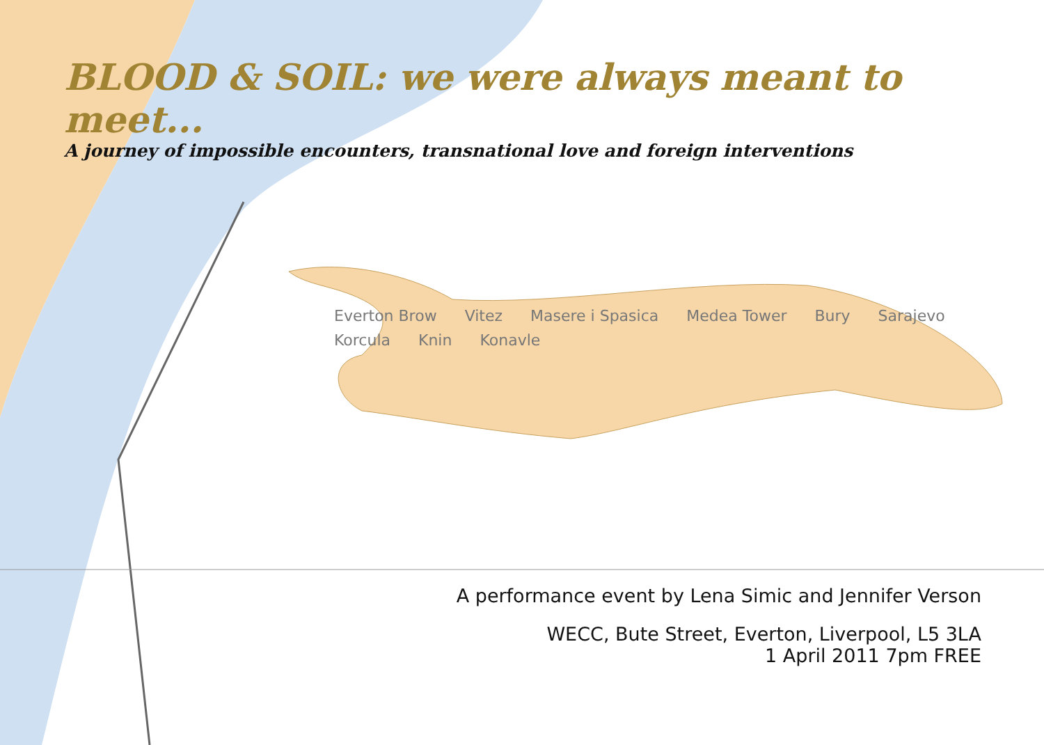BLOOD & SOIL: we were always meant to meet...
A journey of impossible encounters, transnational love and foreign interventions
Everton Brow Vitez Masere i Spasica Medea Tower Bury Sarajevo Korcula Knin Konavle
A performance event by Lena Simic and Jennifer Verson
WECC, Bute Street, Everton, Liverpool, L5 3LA
1 April 2011 7pm FREE